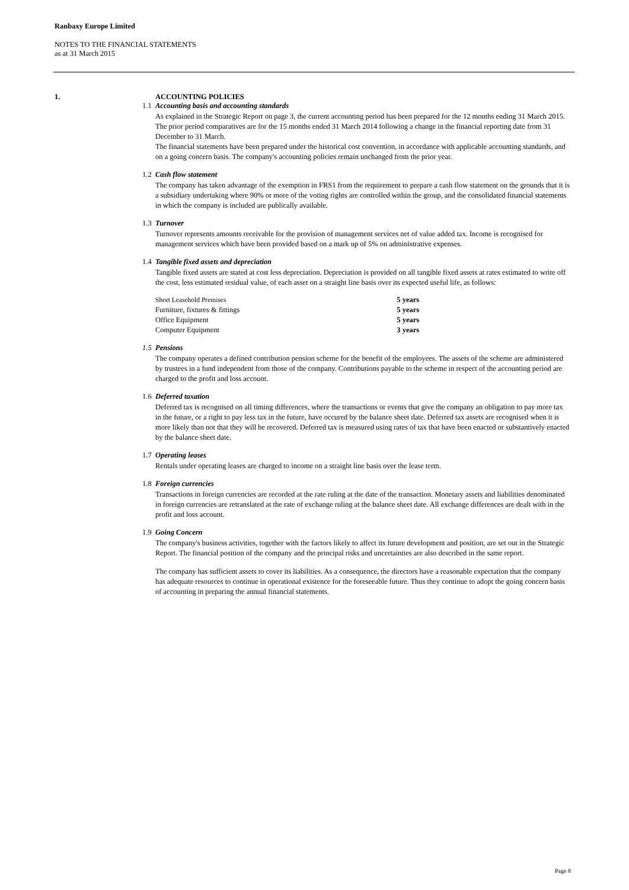Ranbaxy Europe Limited
NOTES TO THE FINANCIAL STATEMENTS
as at 31 March 2015
1. ACCOUNTING POLICIES
1.1 Accounting basis and accounting standards
As explained in the Strategic Report on page 3, the current accounting period has been prepared for the 12 months ending 31 March 2015. The prior period comparatives are for the 15 months ended 31 March 2014 following a change in the financial reporting date from 31 December to 31 March.
The financial statements have been prepared under the historical cost convention, in accordance with applicable accounting standards, and on a going concern basis. The company's accounting policies remain unchanged from the prior year.
1.2 Cash flow statement
The company has taken advantage of the exemption in FRS1 from the requirement to prepare a cash flow statement on the grounds that it is a subsidiary undertaking where 90% or more of the voting rights are controlled within the group, and the consolidated financial statements in which the company is included are publically available.
1.3 Turnover
Turnover represents amounts receivable for the provision of management services net of value added tax. Income is recognised for management services which have been provided based on a mark up of 5% on administrative expenses.
1.4 Tangible fixed assets and depreciation
Tangible fixed assets are stated at cost less depreciation. Depreciation is provided on all tangible fixed assets at rates estimated to write off the cost, less estimated residual value, of each asset on a straight line basis over its expected useful life, as follows:
| Short Leasehold Premises | 5 years |
| Furniture, fixtures & fittings | 5 years |
| Office Equipment | 5 years |
| Computer Equipment | 3 years |
1.5 Pensions
The company operates a defined contribution pension scheme for the benefit of the employees. The assets of the scheme are administered by trustees in a fund independent from those of the company. Contributions payable to the scheme in respect of the accounting period are charged to the profit and loss account.
1.6 Deferred taxation
Deferred tax is recognised on all timing differences, where the transactions or events that give the company an obligation to pay more tax in the future, or a right to pay less tax in the future, have occured by the balance sheet date. Deferred tax assets are recognised when it is more likely than not that they will be recovered. Deferred tax is measured using rates of tax that have been enacted or substantively enacted by the balance sheet date.
1.7 Operating leases
Rentals under operating leases are charged to income on a straight line basis over the lease term.
1.8 Foreign currencies
Transactions in foreign currencies are recorded at the rate ruling at the date of the transaction. Monetary assets and liabilities denominated in foreign currencies are retranslated at the rate of exchange ruling at the balance sheet date. All exchange differences are dealt with in the profit and loss account.
1.9 Going Concern
The company's business activities, together with the factors likely to affect its future development and position, are set out in the Strategic Report. The financial position of the company and the principal risks and uncertainties are also described in the same report.
The company has sufficient assets to cover its liabilities. As a consequence, the directors have a reasonable expectation that the company has adequate resources to continue in operational existence for the foreseeable future. Thus they continue to adopt the going concern basis of accounting in preparing the annual financial statements.
Page 8